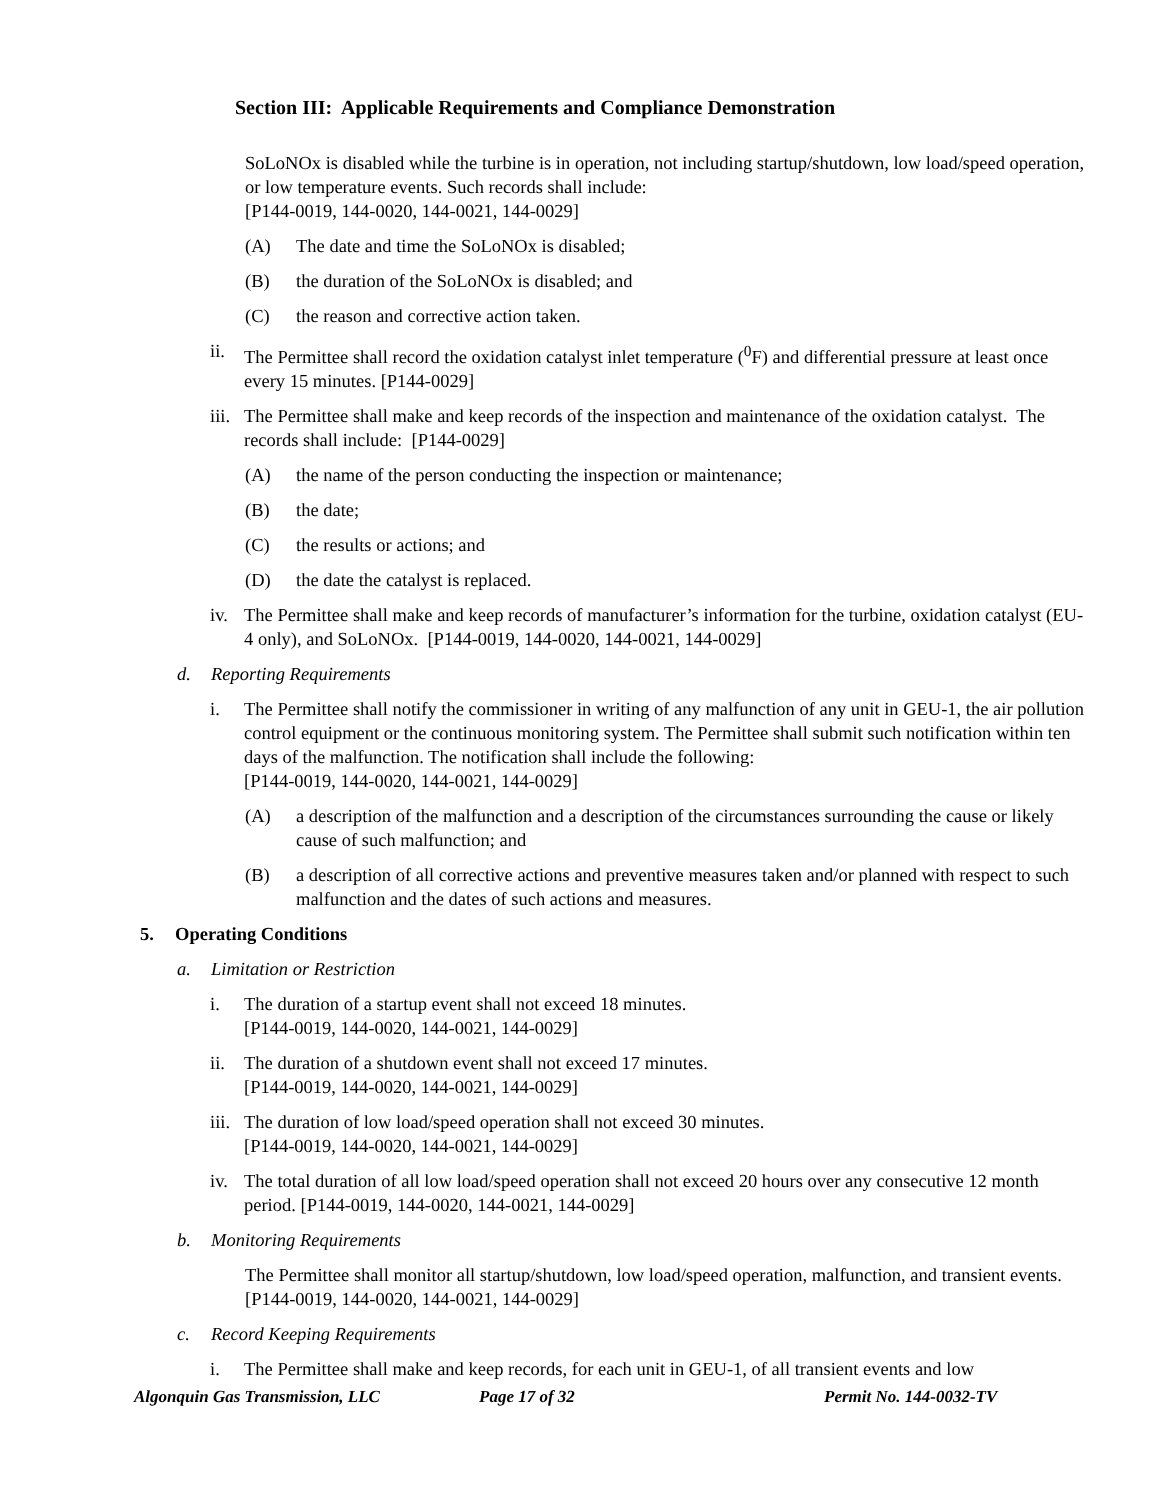Section III: Applicable Requirements and Compliance Demonstration
SoLoNOx is disabled while the turbine is in operation, not including startup/shutdown, low load/speed operation, or low temperature events. Such records shall include:
[P144-0019, 144-0020, 144-0021, 144-0029]
(A) The date and time the SoLoNOx is disabled;
(B) the duration of the SoLoNOx is disabled; and
(C) the reason and corrective action taken.
ii. The Permittee shall record the oxidation catalyst inlet temperature (<sup>0</sup>F) and differential pressure at least once every 15 minutes. [P144-0029]
iii. The Permittee shall make and keep records of the inspection and maintenance of the oxidation catalyst. The records shall include: [P144-0029]
(A) the name of the person conducting the inspection or maintenance;
(B) the date;
(C) the results or actions; and
(D) the date the catalyst is replaced.
iv. The Permittee shall make and keep records of manufacturer’s information for the turbine, oxidation catalyst (EU-4 only), and SoLoNOx. [P144-0019, 144-0020, 144-0021, 144-0029]
d. Reporting Requirements
i. The Permittee shall notify the commissioner in writing of any malfunction of any unit in GEU-1, the air pollution control equipment or the continuous monitoring system. The Permittee shall submit such notification within ten days of the malfunction. The notification shall include the following:
[P144-0019, 144-0020, 144-0021, 144-0029]
(A) a description of the malfunction and a description of the circumstances surrounding the cause or likely cause of such malfunction; and
(B) a description of all corrective actions and preventive measures taken and/or planned with respect to such malfunction and the dates of such actions and measures.
5. Operating Conditions
a. Limitation or Restriction
i. The duration of a startup event shall not exceed 18 minutes.
[P144-0019, 144-0020, 144-0021, 144-0029]
ii. The duration of a shutdown event shall not exceed 17 minutes.
[P144-0019, 144-0020, 144-0021, 144-0029]
iii. The duration of low load/speed operation shall not exceed 30 minutes.
[P144-0019, 144-0020, 144-0021, 144-0029]
iv. The total duration of all low load/speed operation shall not exceed 20 hours over any consecutive 12 month period. [P144-0019, 144-0020, 144-0021, 144-0029]
b. Monitoring Requirements
The Permittee shall monitor all startup/shutdown, low load/speed operation, malfunction, and transient events. [P144-0019, 144-0020, 144-0021, 144-0029]
c. Record Keeping Requirements
i. The Permittee shall make and keep records, for each unit in GEU-1, of all transient events and low
Algonquin Gas Transmission, LLC Page 17 of 32 Permit No. 144-0032-TV